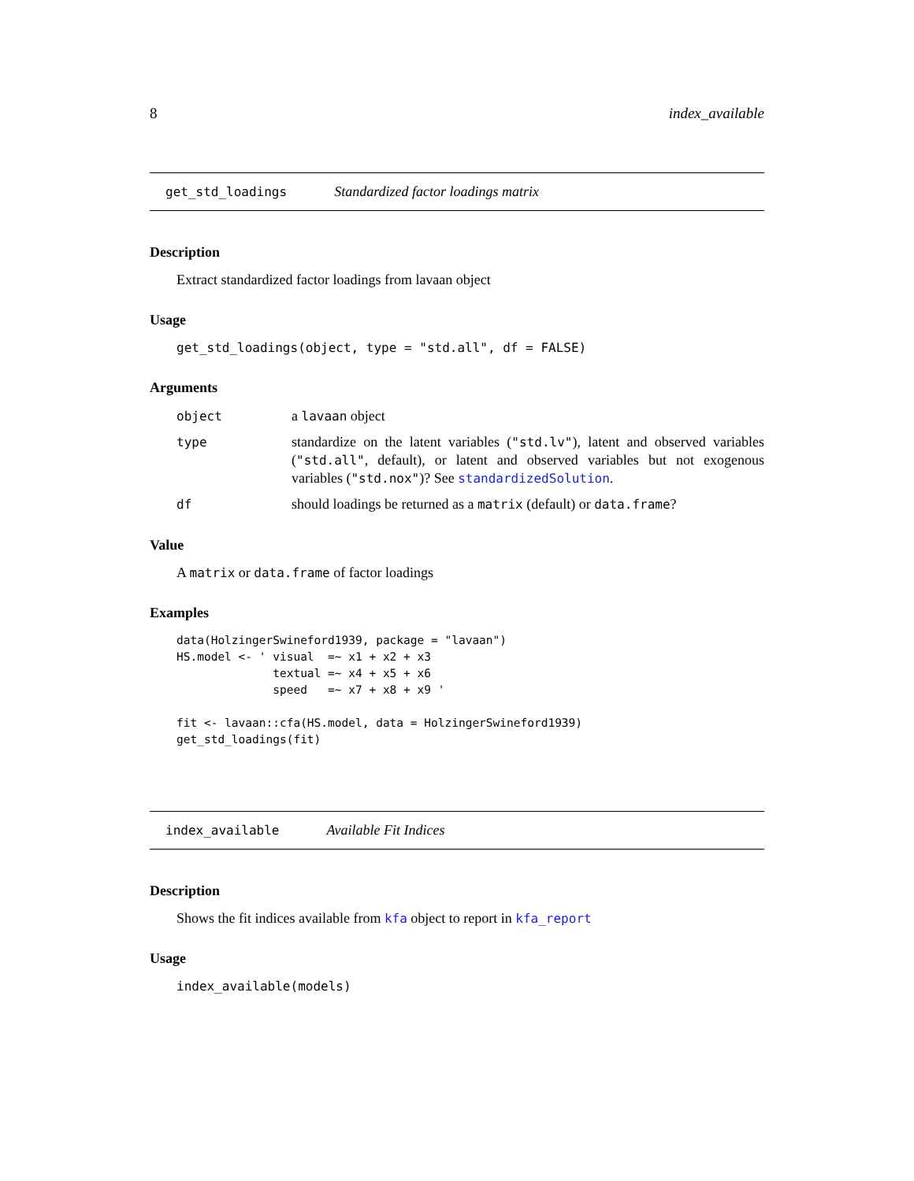8 index_available
get_std_loadings Standardized factor loadings matrix
Description
Extract standardized factor loadings from lavaan object
Usage
get_std_loadings(object, type = "std.all", df = FALSE)
Arguments
| object | a lavaan object |
| type | standardize on the latent variables ( "std.lv" ), latent and observed variables ( "std.all" , default), or latent and observed variables but not exogenous variables ( "std.nox" )? See standardizedSolution . |
| df | should loadings be returned as a matrix (default) or data.frame ? |
Value
A matrix or data.frame of factor loadings
Examples
data(HolzingerSwineford1939, package = "lavaan")
HS.model <- ' visual  =~ x1 + x2 + x3
              textual =~ x4 + x5 + x6
              speed   =~ x7 + x8 + x9 '

fit <- lavaan::cfa(HS.model, data = HolzingerSwineford1939)
get_std_loadings(fit)
index_available Available Fit Indices
Description
Shows the fit indices available from kfa object to report in kfa_report
Usage
index_available(models)